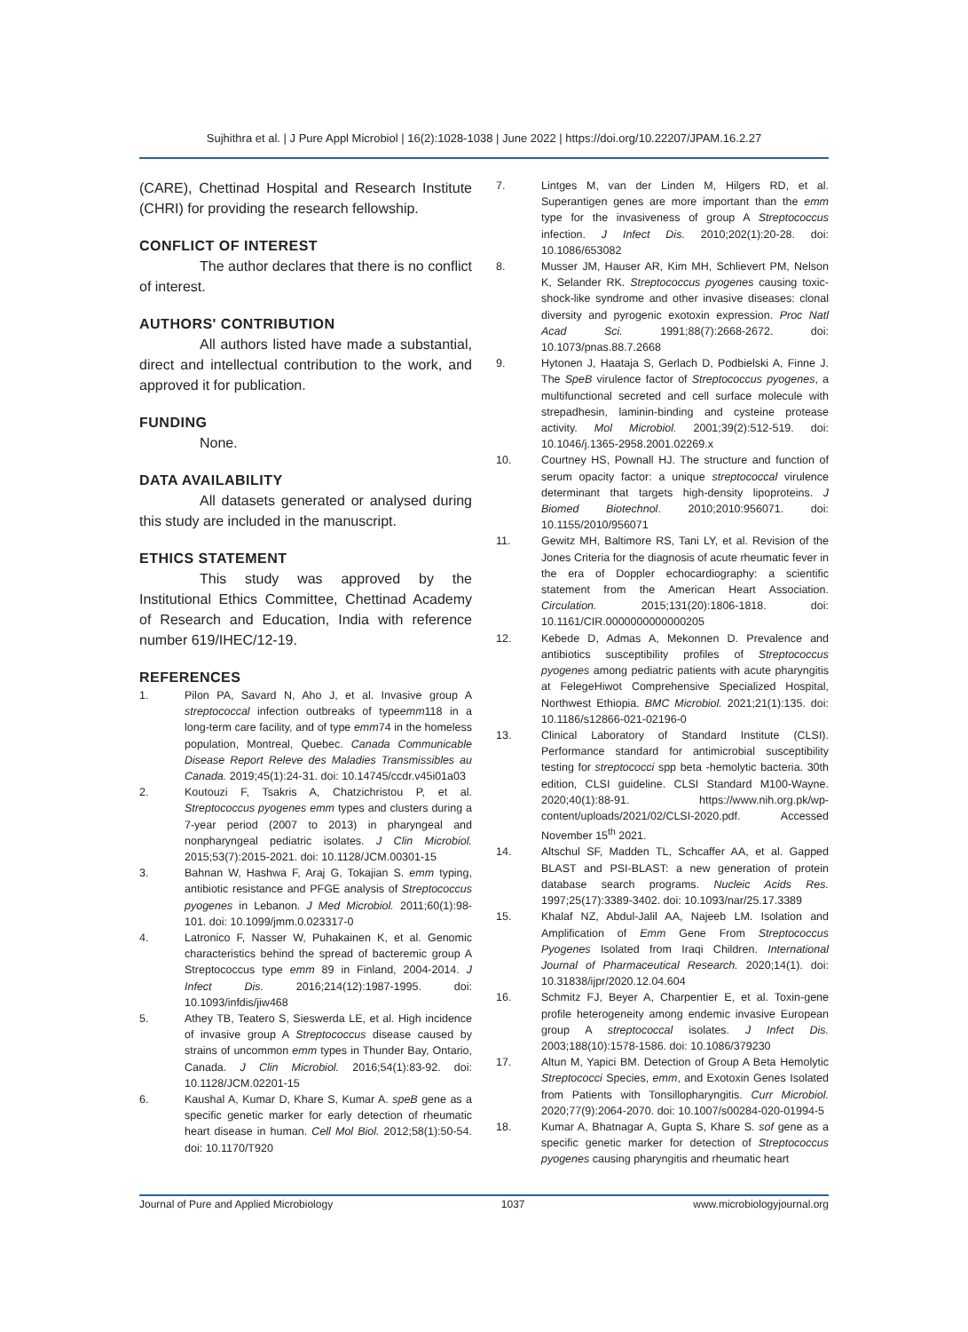Sujhithra et al. | J Pure Appl Microbiol | 16(2):1028-1038 | June 2022 | https://doi.org/10.22207/JPAM.16.2.27
(CARE), Chettinad Hospital and Research Institute (CHRI) for providing the research fellowship.
CONFLICT OF INTEREST
The author declares that there is no conflict of interest.
AUTHORS' CONTRIBUTION
All authors listed have made a substantial, direct and intellectual contribution to the work, and approved it for publication.
FUNDING
None.
DATA AVAILABILITY
All datasets generated or analysed during this study are included in the manuscript.
ETHICS STATEMENT
This study was approved by the Institutional Ethics Committee, Chettinad Academy of Research and Education, India with reference number 619/IHEC/12-19.
REFERENCES
1. Pilon PA, Savard N, Aho J, et al. Invasive group A streptococcal infection outbreaks of typeemm118 in a long-term care facility, and of type emm74 in the homeless population, Montreal, Quebec. Canada Communicable Disease Report Releve des Maladies Transmissibles au Canada. 2019;45(1):24-31. doi: 10.14745/ccdr.v45i01a03
2. Koutouzi F, Tsakris A, Chatzichristou P, et al. Streptococcus pyogenes emm types and clusters during a 7-year period (2007 to 2013) in pharyngeal and nonpharyngeal pediatric isolates. J Clin Microbiol. 2015;53(7):2015-2021. doi: 10.1128/JCM.00301-15
3. Bahnan W, Hashwa F, Araj G, Tokajian S. emm typing, antibiotic resistance and PFGE analysis of Streptococcus pyogenes in Lebanon. J Med Microbiol. 2011;60(1):98-101. doi: 10.1099/jmm.0.023317-0
4. Latronico F, Nasser W, Puhakainen K, et al. Genomic characteristics behind the spread of bacteremic group A Streptococcus type emm 89 in Finland, 2004-2014. J Infect Dis. 2016;214(12):1987-1995. doi: 10.1093/infdis/jiw468
5. Athey TB, Teatero S, Sieswerda LE, et al. High incidence of invasive group A Streptococcus disease caused by strains of uncommon emm types in Thunder Bay, Ontario, Canada. J Clin Microbiol. 2016;54(1):83-92. doi: 10.1128/JCM.02201-15
6. Kaushal A, Kumar D, Khare S, Kumar A. speB gene as a specific genetic marker for early detection of rheumatic heart disease in human. Cell Mol Biol. 2012;58(1):50-54. doi: 10.1170/T920
7. Lintges M, van der Linden M, Hilgers RD, et al. Superantigen genes are more important than the emm type for the invasiveness of group A Streptococcus infection. J Infect Dis. 2010;202(1):20-28. doi: 10.1086/653082
8. Musser JM, Hauser AR, Kim MH, Schlievert PM, Nelson K, Selander RK. Streptococcus pyogenes causing toxic-shock-like syndrome and other invasive diseases: clonal diversity and pyrogenic exotoxin expression. Proc Natl Acad Sci. 1991;88(7):2668-2672. doi: 10.1073/pnas.88.7.2668
9. Hytonen J, Haataja S, Gerlach D, Podbielski A, Finne J. The SpeB virulence factor of Streptococcus pyogenes, a multifunctional secreted and cell surface molecule with strepadhesin, laminin-binding and cysteine protease activity. Mol Microbiol. 2001;39(2):512-519. doi: 10.1046/j.1365-2958.2001.02269.x
10. Courtney HS, Pownall HJ. The structure and function of serum opacity factor: a unique streptococcal virulence determinant that targets high-density lipoproteins. J Biomed Biotechnol. 2010;2010:956071. doi: 10.1155/2010/956071
11. Gewitz MH, Baltimore RS, Tani LY, et al. Revision of the Jones Criteria for the diagnosis of acute rheumatic fever in the era of Doppler echocardiography: a scientific statement from the American Heart Association. Circulation. 2015;131(20):1806-1818. doi: 10.1161/CIR.0000000000000205
12. Kebede D, Admas A, Mekonnen D. Prevalence and antibiotics susceptibility profiles of Streptococcus pyogenes among pediatric patients with acute pharyngitis at FelegeHiwot Comprehensive Specialized Hospital, Northwest Ethiopia. BMC Microbiol. 2021;21(1):135. doi: 10.1186/s12866-021-02196-0
13. Clinical Laboratory of Standard Institute (CLSI). Performance standard for antimicrobial susceptibility testing for streptococci spp beta -hemolytic bacteria. 30th edition, CLSI guideline. CLSI Standard M100-Wayne. 2020;40(1):88-91. https://www.nih.org.pk/wp-content/uploads/2021/02/CLSI-2020.pdf. Accessed November 15<sup>th</sup> 2021.
14. Altschul SF, Madden TL, Schcaffer AA, et al. Gapped BLAST and PSI-BLAST: a new generation of protein database search programs. Nucleic Acids Res. 1997;25(17):3389-3402. doi: 10.1093/nar/25.17.3389
15. Khalaf NZ, Abdul-Jalil AA, Najeeb LM. Isolation and Amplification of Emm Gene From Streptococcus Pyogenes Isolated from Iraqi Children. International Journal of Pharmaceutical Research. 2020;14(1). doi: 10.31838/ijpr/2020.12.04.604
16. Schmitz FJ, Beyer A, Charpentier E, et al. Toxin-gene profile heterogeneity among endemic invasive European group A streptococcal isolates. J Infect Dis. 2003;188(10):1578-1586. doi: 10.1086/379230
17. Altun M, Yapici BM. Detection of Group A Beta Hemolytic Streptococci Species, emm, and Exotoxin Genes Isolated from Patients with Tonsillopharyngitis. Curr Microbiol. 2020;77(9):2064-2070. doi: 10.1007/s00284-020-01994-5
18. Kumar A, Bhatnagar A, Gupta S, Khare S. sof gene as a specific genetic marker for detection of Streptococcus pyogenes causing pharyngitis and rheumatic heart
Journal of Pure and Applied Microbiology 1037 www.microbiologyjournal.org